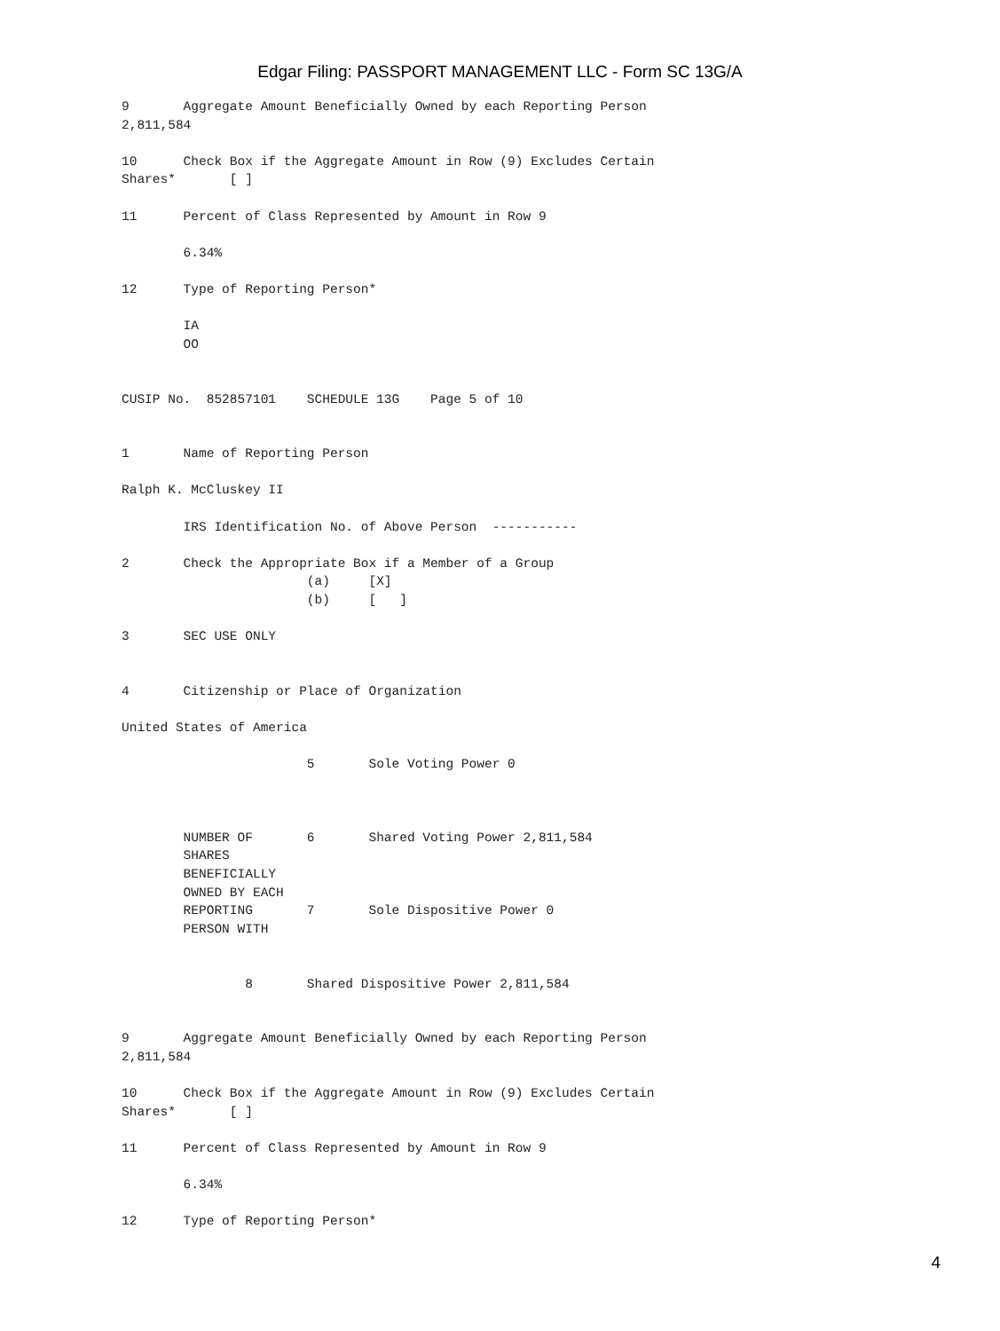Edgar Filing: PASSPORT MANAGEMENT LLC - Form SC 13G/A
9       Aggregate Amount Beneficially Owned by each Reporting Person
2,811,584

10      Check Box if the Aggregate Amount in Row (9) Excludes Certain
Shares*       [ ]

11      Percent of Class Represented by Amount in Row 9

        6.34%

12      Type of Reporting Person*

        IA
        OO


CUSIP No.  852857101    SCHEDULE 13G    Page 5 of 10


1       Name of Reporting Person

Ralph K. McCluskey II

        IRS Identification No. of Above Person  -----------

2       Check the Appropriate Box if a Member of a Group
                        (a)     [X]
                        (b)     [   ]

3       SEC USE ONLY


4       Citizenship or Place of Organization

United States of America

                        5       Sole Voting Power 0



        NUMBER OF       6       Shared Voting Power 2,811,584
        SHARES
        BENEFICIALLY
        OWNED BY EACH
        REPORTING       7       Sole Dispositive Power 0
        PERSON WITH


                8       Shared Dispositive Power 2,811,584


9       Aggregate Amount Beneficially Owned by each Reporting Person
2,811,584

10      Check Box if the Aggregate Amount in Row (9) Excludes Certain
Shares*       [ ]

11      Percent of Class Represented by Amount in Row 9

        6.34%

12      Type of Reporting Person*
4